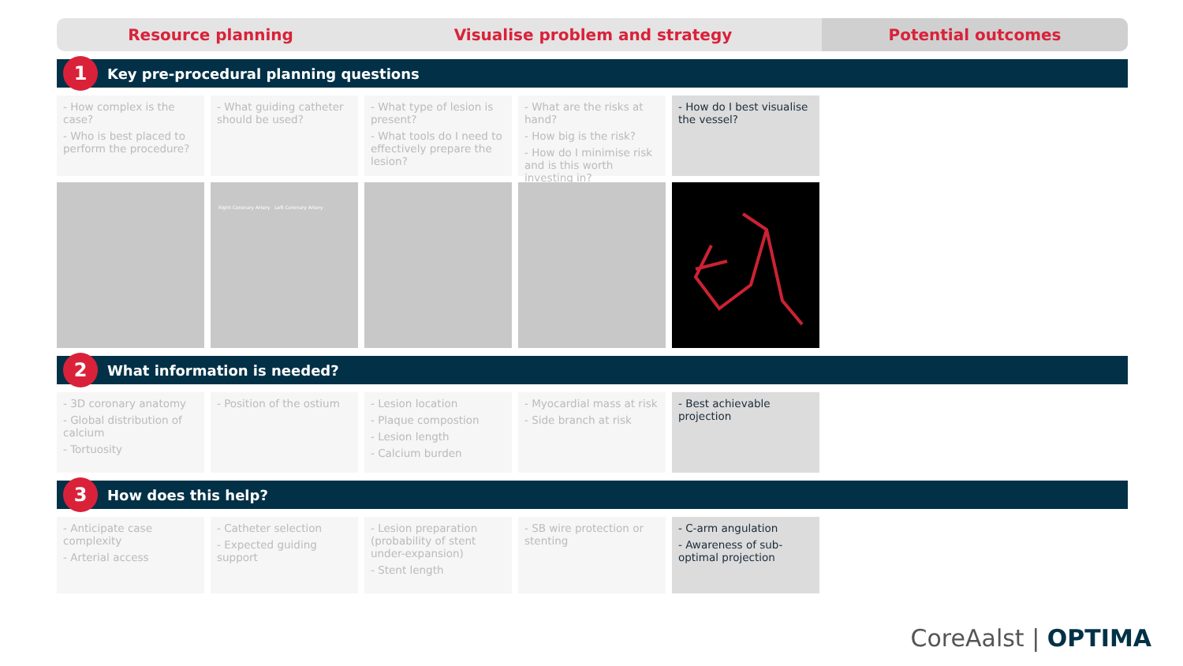Resource planning Visualise problem and strategy Potential outcomes
1
Key pre-procedural planning questions
- How complex is the case?
- Who is best placed to perform the procedure?
- What guiding catheter should be used?
- What type of lesion is present?
- What tools do I need to effectively prepare the lesion?
- What are the risks at hand?
- How big is the risk?
- How do I minimise risk and is this worth investing in?
- How do I best visualise the vessel?
Right Coronary Artery Left Coronary Artery
2
What information is needed?
- 3D coronary anatomy
- Global distribution of calcium
- Tortuosity
- Position of the ostium
- Lesion location
- Plaque compostion
- Lesion length
- Calcium burden
- Myocardial mass at risk
- Side branch at risk
- Best achievable projection
3
How does this help?
- Anticipate case complexity
- Arterial access
- Catheter selection
- Expected guiding support
- Lesion preparation (probability of stent under-expansion)
- Stent length
- SB wire protection or stenting
- C-arm angulation
- Awareness of sub-optimal projection
CoreAalst | OPTIMA